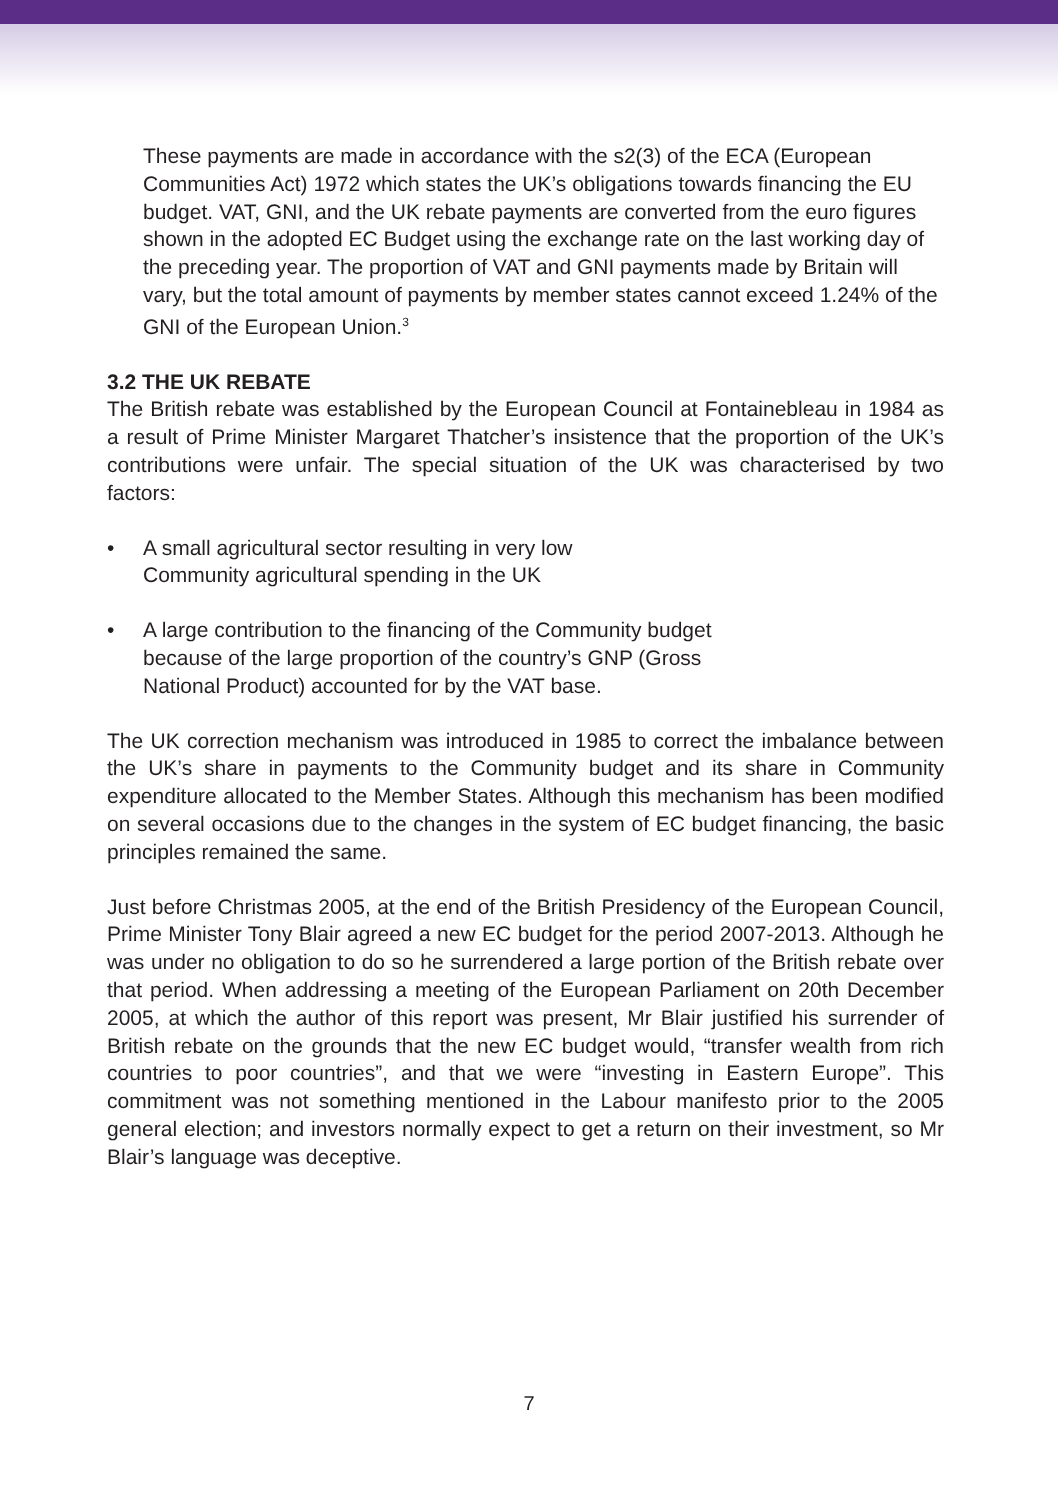These payments are made in accordance with the s2(3) of the ECA (European Communities Act) 1972 which states the UK’s obligations towards financing the EU budget. VAT, GNI, and the UK rebate payments are converted from the euro figures shown in the adopted EC Budget using the exchange rate on the last working day of the preceding year. The proportion of VAT and GNI payments made by Britain will vary, but the total amount of payments by member states cannot exceed 1.24% of the GNI of the European Union.<sup>3</sup>
3.2 THE UK REBATE
The British rebate was established by the European Council at Fontainebleau in 1984 as a result of Prime Minister Margaret Thatcher’s insistence that the proportion of the UK’s contributions were unfair. The special situation of the UK was characterised by two factors:
• A small agricultural sector resulting in very low
Community agricultural spending in the UK
• A large contribution to the financing of the Community budget because of the large proportion of the country’s GNP (Gross National Product) accounted for by the VAT base.
The UK correction mechanism was introduced in 1985 to correct the imbalance between the UK’s share in payments to the Community budget and its share in Community expenditure allocated to the Member States. Although this mechanism has been modified on several occasions due to the changes in the system of EC budget financing, the basic principles remained the same.
Just before Christmas 2005, at the end of the British Presidency of the European Council, Prime Minister Tony Blair agreed a new EC budget for the period 2007-2013. Although he was under no obligation to do so he surrendered a large portion of the British rebate over that period. When addressing a meeting of the European Parliament on 20th December 2005, at which the author of this report was present, Mr Blair justified his surrender of British rebate on the grounds that the new EC budget would, “transfer wealth from rich countries to poor countries”, and that we were “investing in Eastern Europe”. This commitment was not something mentioned in the Labour manifesto prior to the 2005 general election; and investors normally expect to get a return on their investment, so Mr Blair’s language was deceptive.
7